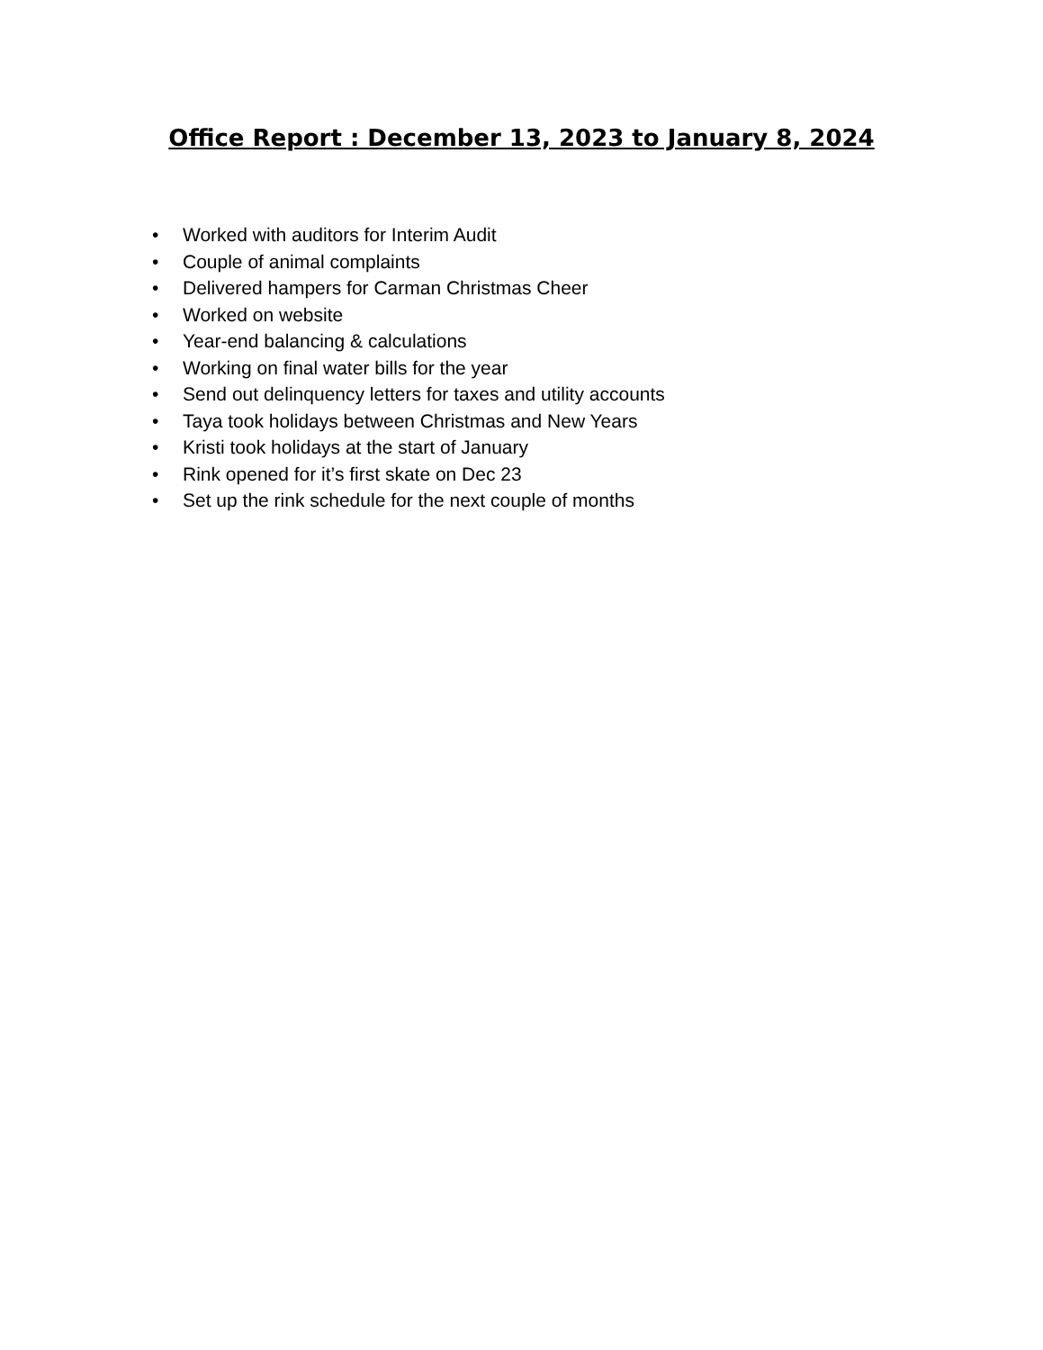Office Report : December 13, 2023 to January 8, 2024
• Worked with auditors for Interim Audit
• Couple of animal complaints
• Delivered hampers for Carman Christmas Cheer
• Worked on website
• Year-end balancing & calculations
• Working on final water bills for the year
• Send out delinquency letters for taxes and utility accounts
• Taya took holidays between Christmas and New Years
• Kristi took holidays at the start of January
• Rink opened for it’s first skate on Dec 23
• Set up the rink schedule for the next couple of months